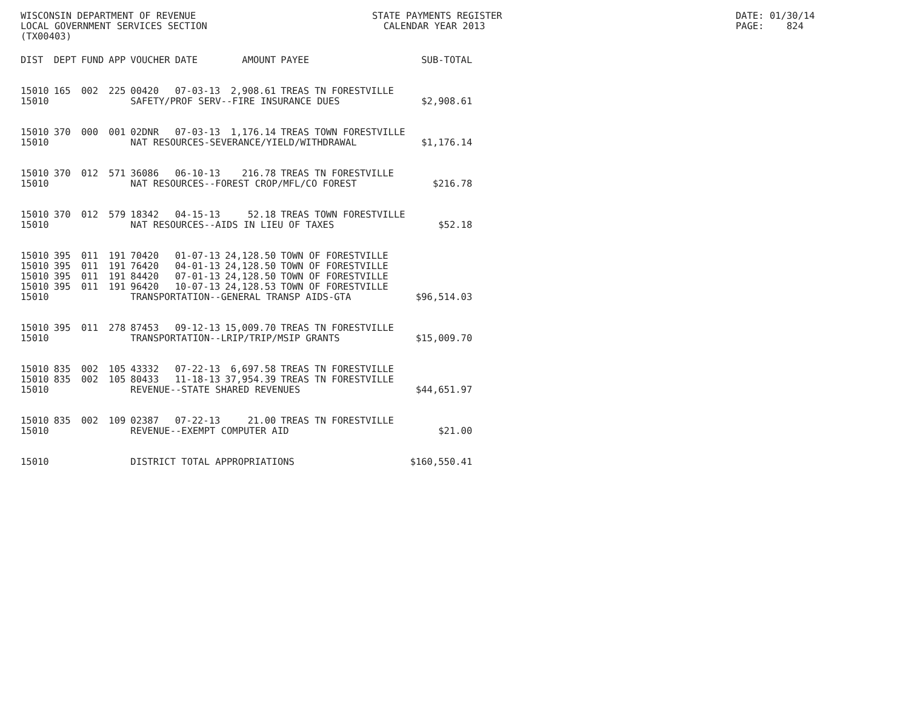WISCONSIN DEPARTMENT OF REVENUE LOCAL GOVERNMENT SERVICES SECTION (TX00403)
STATE PAYMENTS REGISTER CALENDAR YEAR 2013
DATE: 01/30/14 PAGE: 824
| DIST | DEPT | FUND | APP | VOUCHER | DATE | AMOUNT | PAYEE | SUB-TOTAL |
| --- | --- | --- | --- | --- | --- | --- | --- | --- |
| 15010 | 165 | 002 | 225 | 00420 | 07-03-13 | 2,908.61 | TREAS TN FORESTVILLE | |
| 15010 | | | | SAFETY/PROF SERV--FIRE INSURANCE DUES | | | | $2,908.61 |
| 15010 | 370 | 000 | 001 | 02DNR | 07-03-13 | 1,176.14 | TREAS TOWN FORESTVILLE | |
| 15010 | | | | NAT RESOURCES-SEVERANCE/YIELD/WITHDRAWAL | | | | $1,176.14 |
| 15010 | 370 | 012 | 571 | 36086 | 06-10-13 | 216.78 | TREAS TN FORESTVILLE | |
| 15010 | | | | NAT RESOURCES--FOREST CROP/MFL/CO FOREST | | | | $216.78 |
| 15010 | 370 | 012 | 579 | 18342 | 04-15-13 | 52.18 | TREAS TOWN FORESTVILLE | |
| 15010 | | | | NAT RESOURCES--AIDS IN LIEU OF TAXES | | | | $52.18 |
| 15010 | 395 | 011 | 191 | 70420 | 01-07-13 | 24,128.50 | TOWN OF FORESTVILLE | |
| 15010 | 395 | 011 | 191 | 76420 | 04-01-13 | 24,128.50 | TOWN OF FORESTVILLE | |
| 15010 | 395 | 011 | 191 | 84420 | 07-01-13 | 24,128.50 | TOWN OF FORESTVILLE | |
| 15010 | 395 | 011 | 191 | 96420 | 10-07-13 | 24,128.53 | TOWN OF FORESTVILLE | |
| 15010 | | | | TRANSPORTATION--GENERAL TRANSP AIDS-GTA | | | | $96,514.03 |
| 15010 | 395 | 011 | 278 | 87453 | 09-12-13 | 15,009.70 | TREAS TN FORESTVILLE | |
| 15010 | | | | TRANSPORTATION--LRIP/TRIP/MSIP GRANTS | | | | $15,009.70 |
| 15010 | 835 | 002 | 105 | 43332 | 07-22-13 | 6,697.58 | TREAS TN FORESTVILLE | |
| 15010 | 835 | 002 | 105 | 80433 | 11-18-13 | 37,954.39 | TREAS TN FORESTVILLE | |
| 15010 | | | | REVENUE--STATE SHARED REVENUES | | | | $44,651.97 |
| 15010 | 835 | 002 | 109 | 02387 | 07-22-13 | 21.00 | TREAS TN FORESTVILLE | |
| 15010 | | | | REVENUE--EXEMPT COMPUTER AID | | | | $21.00 |
| 15010 | | | | DISTRICT TOTAL APPROPRIATIONS | | | | $160,550.41 |